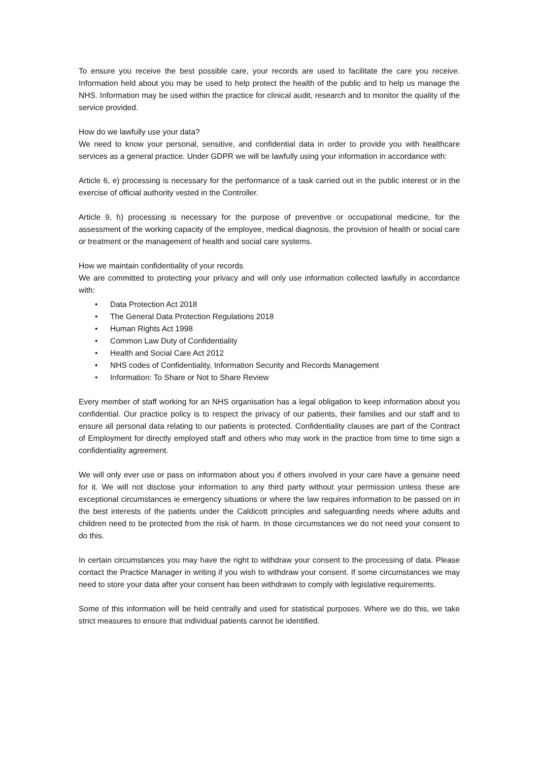To ensure you receive the best possible care, your records are used to facilitate the care you receive. Information held about you may be used to help protect the health of the public and to help us manage the NHS. Information may be used within the practice for clinical audit, research and to monitor the quality of the service provided.
How do we lawfully use your data?
We need to know your personal, sensitive, and confidential data in order to provide you with healthcare services as a general practice. Under GDPR we will be lawfully using your information in accordance with:
Article 6, e) processing is necessary for the performance of a task carried out in the public interest or in the exercise of official authority vested in the Controller.
Article 9, h) processing is necessary for the purpose of preventive or occupational medicine, for the assessment of the working capacity of the employee, medical diagnosis, the provision of health or social care or treatment or the management of health and social care systems.
How we maintain confidentiality of your records
We are committed to protecting your privacy and will only use information collected lawfully in accordance with:
• Data Protection Act 2018
• The General Data Protection Regulations 2018
• Human Rights Act 1998
• Common Law Duty of Confidentiality
• Health and Social Care Act 2012
• NHS codes of Confidentiality, Information Security and Records Management
• Information: To Share or Not to Share Review
Every member of staff working for an NHS organisation has a legal obligation to keep information about you confidential. Our practice policy is to respect the privacy of our patients, their families and our staff and to ensure all personal data relating to our patients is protected. Confidentiality clauses are part of the Contract of Employment for directly employed staff and others who may work in the practice from time to time sign a confidentiality agreement.
We will only ever use or pass on information about you if others involved in your care have a genuine need for it. We will not disclose your information to any third party without your permission unless these are exceptional circumstances ie emergency situations or where the law requires information to be passed on in the best interests of the patients under the Caldicott principles and safeguarding needs where adults and children need to be protected from the risk of harm. In those circumstances we do not need your consent to do this.
In certain circumstances you may have the right to withdraw your consent to the processing of data. Please contact the Practice Manager in writing if you wish to withdraw your consent. If some circumstances we may need to store your data after your consent has been withdrawn to comply with legislative requirements.
Some of this information will be held centrally and used for statistical purposes. Where we do this, we take strict measures to ensure that individual patients cannot be identified.